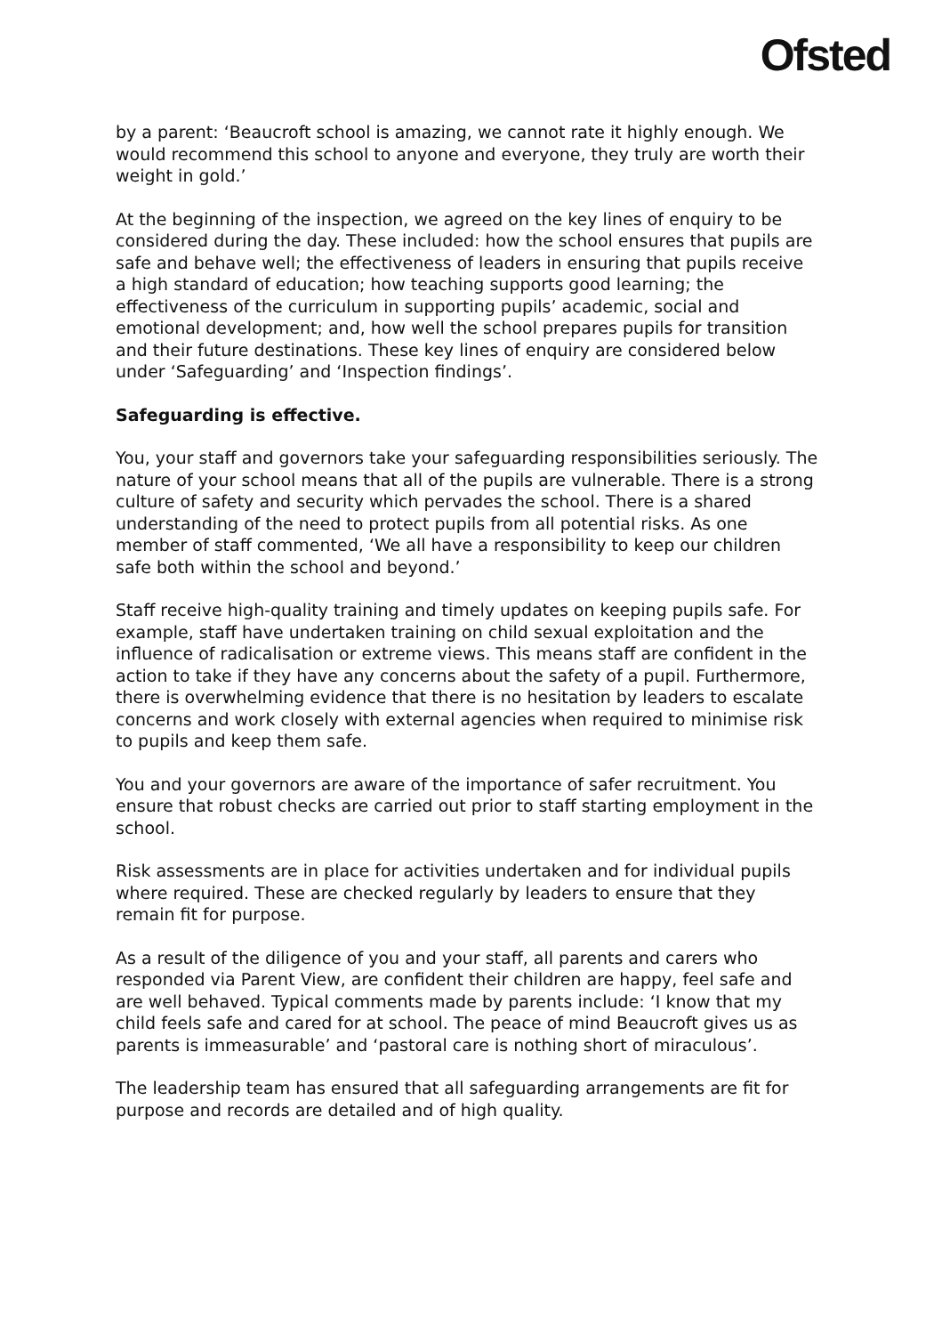Ofsted
by a parent: ‘Beaucroft school is amazing, we cannot rate it highly enough. We would recommend this school to anyone and everyone, they truly are worth their weight in gold.’
At the beginning of the inspection, we agreed on the key lines of enquiry to be considered during the day. These included: how the school ensures that pupils are safe and behave well; the effectiveness of leaders in ensuring that pupils receive a high standard of education; how teaching supports good learning; the effectiveness of the curriculum in supporting pupils’ academic, social and emotional development; and, how well the school prepares pupils for transition and their future destinations. These key lines of enquiry are considered below under ‘Safeguarding’ and ‘Inspection findings’.
Safeguarding is effective.
You, your staff and governors take your safeguarding responsibilities seriously. The nature of your school means that all of the pupils are vulnerable. There is a strong culture of safety and security which pervades the school. There is a shared understanding of the need to protect pupils from all potential risks. As one member of staff commented, ‘We all have a responsibility to keep our children safe both within the school and beyond.’
Staff receive high-quality training and timely updates on keeping pupils safe. For example, staff have undertaken training on child sexual exploitation and the influence of radicalisation or extreme views. This means staff are confident in the action to take if they have any concerns about the safety of a pupil. Furthermore, there is overwhelming evidence that there is no hesitation by leaders to escalate concerns and work closely with external agencies when required to minimise risk to pupils and keep them safe.
You and your governors are aware of the importance of safer recruitment. You ensure that robust checks are carried out prior to staff starting employment in the school.
Risk assessments are in place for activities undertaken and for individual pupils where required. These are checked regularly by leaders to ensure that they remain fit for purpose.
As a result of the diligence of you and your staff, all parents and carers who responded via Parent View, are confident their children are happy, feel safe and are well behaved. Typical comments made by parents include: ‘I know that my child feels safe and cared for at school. The peace of mind Beaucroft gives us as parents is immeasurable’ and ‘pastoral care is nothing short of miraculous’.
The leadership team has ensured that all safeguarding arrangements are fit for purpose and records are detailed and of high quality.